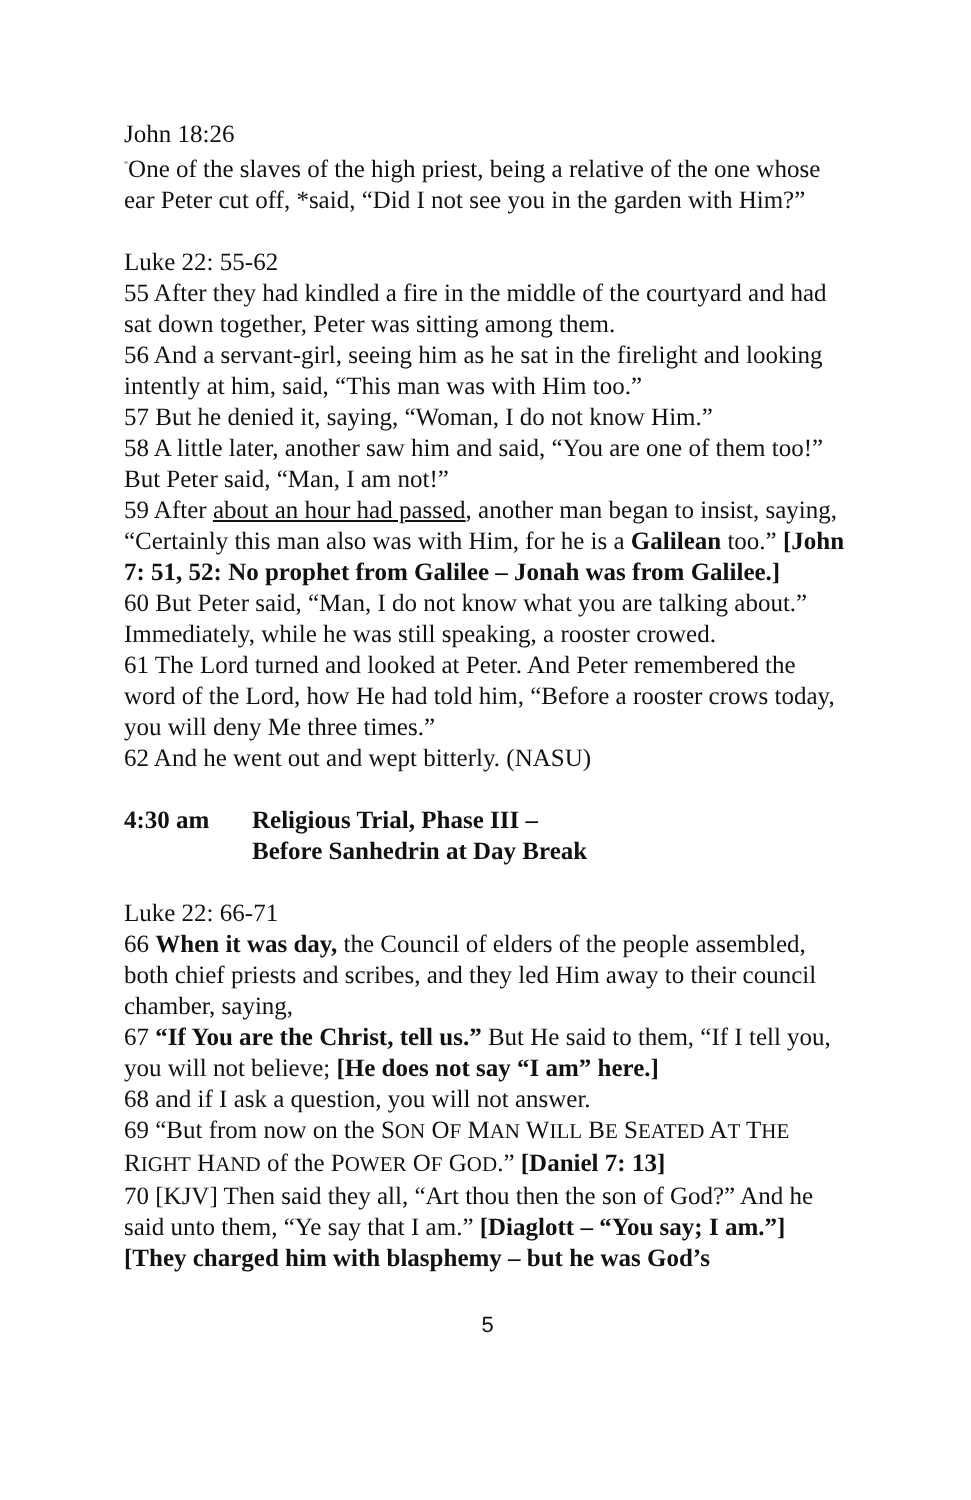John 18:26
<sup>"</sup>One of the slaves of the high priest, being a relative of the one whose ear Peter cut off, *said, “Did I not see you in the garden with Him?”
Luke 22: 55-62
55 After they had kindled a fire in the middle of the courtyard and had sat down together, Peter was sitting among them.
56 And a servant-girl, seeing him as he sat in the firelight and looking intently at him, said, “This man was with Him too.”
57 But he denied it, saying, “Woman, I do not know Him.”
58 A little later, another saw him and said, “You are one of them too!” But Peter said, “Man, I am not!”
59 After about an hour had passed, another man began to insist, saying, “Certainly this man also was with Him, for he is a Galilean too.” [John 7: 51, 52: No prophet from Galilee – Jonah was from Galilee.]
60 But Peter said, “Man, I do not know what you are talking about.” Immediately, while he was still speaking, a rooster crowed.
61 The Lord turned and looked at Peter. And Peter remembered the word of the Lord, how He had told him, “Before a rooster crows today, you will deny Me three times.”
62 And he went out and wept bitterly. (NASU)
4:30 am Religious Trial, Phase III –
Before Sanhedrin at Day Break
Luke 22: 66-71
66 When it was day, the Council of elders of the people assembled, both chief priests and scribes, and they led Him away to their council chamber, saying,
67 “If You are the Christ, tell us.” But He said to them, “If I tell you, you will not believe; [He does not say “I am” here.]
68 and if I ask a question, you will not answer.
69 “But from now on the SON OF MAN WILL BE SEATED AT THE RIGHT HAND of the POWER OF GOD.” [Daniel 7: 13]
70 [KJV] Then said they all, “Art thou then the son of God?” And he said unto them, “Ye say that I am.” [Diaglott – “You say; I am.”] [They charged him with blasphemy – but he was God’s
5